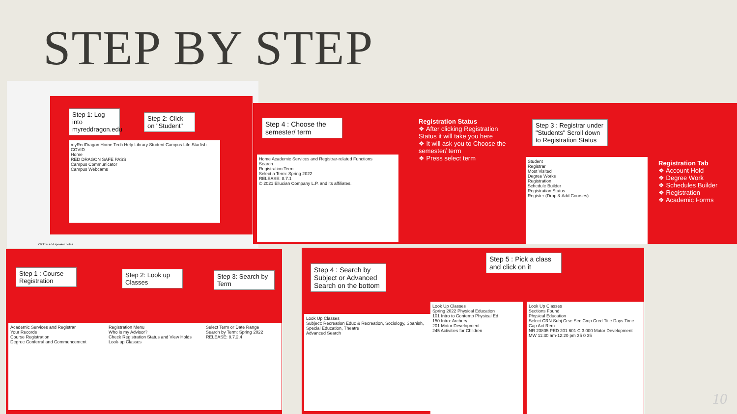STEP BY STEP
Step 1: Log into myreddragon.edu
Step 2: Click on "Student"
myRedDragon Home Tech Help Library Student Campus Life Starfish COVID
Home
RED DRAGON SAFE PASS
Campus Communicator
Campus Webcams
Click to add speaker notes
Step 4 : Choose the semester/ term
Home Academic Services and Registrar-related Functions
Search
Registration Term
Select a Term: Spring 2022
RELEASE: 8.7.1
© 2021 Ellucian Company L.P. and its affiliates.
Registration Status
❖ After clicking Registration Status it will take you here
❖ It will ask you to Choose the semester/ term
❖ Press select term
Step 3 : Registrar under "Students" Scroll down to Registration Status
Student
Registrar
Most Visited
Degree Works
Registration
Schedule Builder
Registration Status
Register (Drop & Add Courses)
Registration Tab
❖ Account Hold
❖ Degree Work
❖ Schedules Builder
❖ Registration
❖ Academic Forms
Step 1 : Course Registration
Step 2: Look up Classes
Step 3: Search by Term
Academic Services and Registrar
Your Records
Course Registration
Degree Conferral and Commencement
Registration Menu
Who is my Advisor?
Check Registration Status and View Holds
Look-up Classes
Select Term or Date Range
Search by Term: Spring 2022
RELEASE: 8.7.2.4
Step 4 : Search by Subject or Advanced Search on the bottom
Step 5 : Pick a class and click on it
Look Up Classes
Subject: Recreation Educ & Recreation, Sociology, Spanish, Special Education, Theatre
Advanced Search
Look Up Classes
Spring 2022 Physical Education
101 Intro to Contemp Physical Ed
150 Intro: Archery
201 Motor Development
245 Activities for Children
Look Up Classes
Sections Found
Physical Education
Select CRN Subj Crse Sec Cmp Cred Title Days Time Cap Act Rem
NR 23805 PED 201 601 C 3.000 Motor Development MW 11:30 am-12:20 pm 35 0 35
10